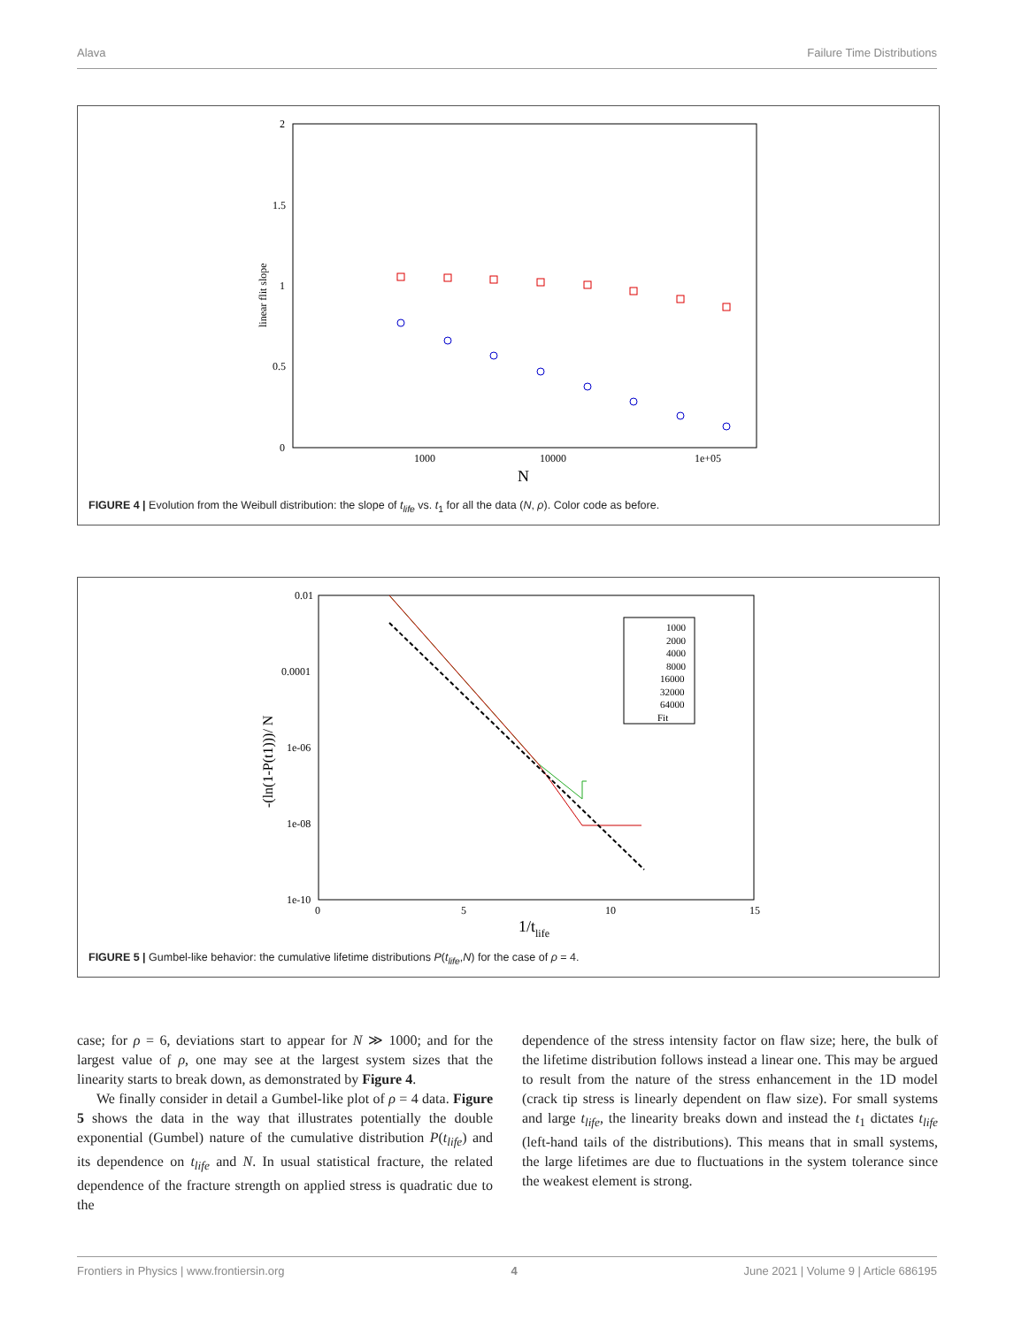Alava Failure Time Distributions
2
1.5
1
0.5
0
1000
10000
1e+05
N
linear flit slope
FIGURE 4 | Evolution from the Weibull distribution: the slope of t<sub>life</sub> vs. t<sub>1</sub> for all the data (N, ρ). Color code as before.
0.01
0.0001
1e-06
1e-08
1e-10
0
5
10
15
1/tlife
-(ln(1-P(t1)))/ N
1000
2000
4000
8000
16000
32000
64000
Fit
FIGURE 5 | Gumbel-like behavior: the cumulative lifetime distributions P(t<sub>life</sub>,N) for the case of ρ = 4.
case; for ρ = 6, deviations start to appear for N ≫ 1000; and for the largest value of ρ, one may see at the largest system sizes that the linearity starts to break down, as demonstrated by Figure 4.
We finally consider in detail a Gumbel-like plot of ρ = 4 data. Figure 5 shows the data in the way that illustrates potentially the double exponential (Gumbel) nature of the cumulative distribution P(t<sub>life</sub>) and its dependence on t<sub>life</sub> and N. In usual statistical fracture, the related dependence of the fracture strength on applied stress is quadratic due to the
dependence of the stress intensity factor on flaw size; here, the bulk of the lifetime distribution follows instead a linear one. This may be argued to result from the nature of the stress enhancement in the 1D model (crack tip stress is linearly dependent on flaw size). For small systems and large t<sub>life</sub>, the linearity breaks down and instead the t<sub>1</sub> dictates t<sub>life</sub> (left-hand tails of the distributions). This means that in small systems, the large lifetimes are due to fluctuations in the system tolerance since the weakest element is strong.
Frontiers in Physics | www.frontiersin.org 4 June 2021 | Volume 9 | Article 686195